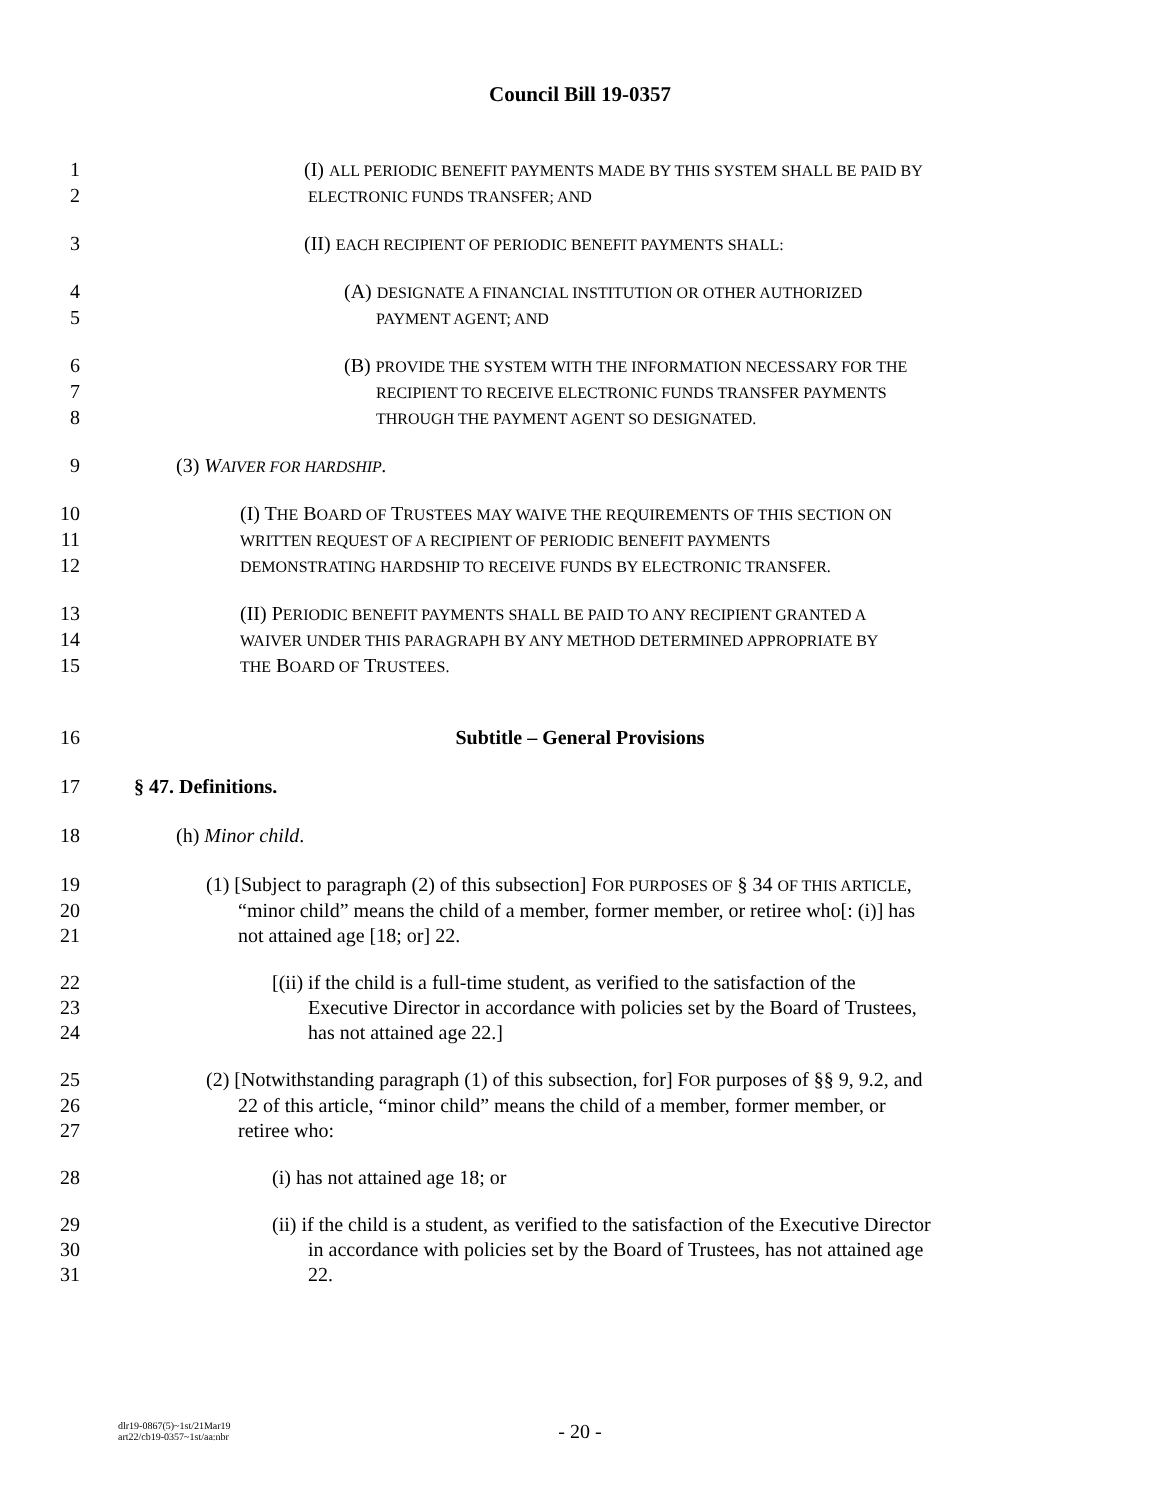Council Bill 19-0357
1 (I) ALL PERIODIC BENEFIT PAYMENTS MADE BY THIS SYSTEM SHALL BE PAID BY
2 ELECTRONIC FUNDS TRANSFER; AND
3 (II) EACH RECIPIENT OF PERIODIC BENEFIT PAYMENTS SHALL:
4 (A) DESIGNATE A FINANCIAL INSTITUTION OR OTHER AUTHORIZED
5 PAYMENT AGENT; AND
6 (B) PROVIDE THE SYSTEM WITH THE INFORMATION NECESSARY FOR THE
7 RECIPIENT TO RECEIVE ELECTRONIC FUNDS TRANSFER PAYMENTS
8 THROUGH THE PAYMENT AGENT SO DESIGNATED.
9 (3) WAIVER FOR HARDSHIP.
10 (I) THE BOARD OF TRUSTEES MAY WAIVE THE REQUIREMENTS OF THIS SECTION ON
11 WRITTEN REQUEST OF A RECIPIENT OF PERIODIC BENEFIT PAYMENTS
12 DEMONSTRATING HARDSHIP TO RECEIVE FUNDS BY ELECTRONIC TRANSFER.
13 (II) PERIODIC BENEFIT PAYMENTS SHALL BE PAID TO ANY RECIPIENT GRANTED A
14 WAIVER UNDER THIS PARAGRAPH BY ANY METHOD DETERMINED APPROPRIATE BY
15 THE BOARD OF TRUSTEES.
16 Subtitle – General Provisions
17 § 47. Definitions.
18 (h) Minor child.
19 (1) [Subject to paragraph (2) of this subsection] FOR PURPOSES OF § 34 OF THIS ARTICLE,
20 “minor child” means the child of a member, former member, or retiree who[: (i)] has
21 not attained age [18; or] 22.
22 [(ii) if the child is a full-time student, as verified to the satisfaction of the
23 Executive Director in accordance with policies set by the Board of Trustees,
24 has not attained age 22.]
25 (2) [Notwithstanding paragraph (1) of this subsection, for] FOR purposes of §§ 9, 9.2, and
26 22 of this article, “minor child” means the child of a member, former member, or
27 retiree who:
28 (i) has not attained age 18; or
29 (ii) if the child is a student, as verified to the satisfaction of the Executive Director
30 in accordance with policies set by the Board of Trustees, has not attained age
31 22.
dlr19-0867(5)~1st/21Mar19
art22/cb19-0357~1st/aa:nbr
- 20 -